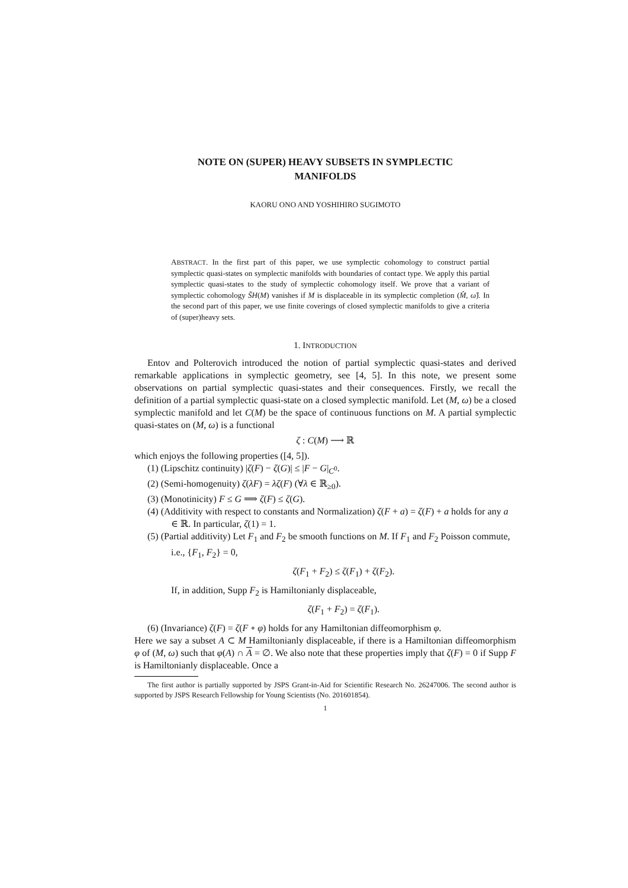NOTE ON (SUPER) HEAVY SUBSETS IN SYMPLECTIC
MANIFOLDS
KAORU ONO AND YOSHIHIRO SUGIMOTO
ABSTRACT. In the first part of this paper, we use symplectic cohomology to construct partial symplectic quasi-states on symplectic manifolds with boundaries of contact type. We apply this partial symplectic quasi-states to the study of symplectic cohomology itself. We prove that a variant of symplectic cohomology S̃H(M) vanishes if M is displaceable in its symplectic completion (M̂, ω̂). In the second part of this paper, we use finite coverings of closed symplectic manifolds to give a criteria of (super)heavy sets.
1. INTRODUCTION
Entov and Polterovich introduced the notion of partial symplectic quasi-states and derived remarkable applications in symplectic geometry, see [4, 5]. In this note, we present some observations on partial symplectic quasi-states and their consequences. Firstly, we recall the definition of a partial symplectic quasi-state on a closed symplectic manifold. Let (M, ω) be a closed symplectic manifold and let C(M) be the space of continuous functions on M. A partial symplectic quasi-states on (M, ω) is a functional
ζ : C(M) ⟶ ℝ
which enjoys the following properties ([4, 5]).
(1) (Lipschitz continuity) |ζ(F) − ζ(G)| ≤ |F − G|<sub>C<sup>0</sup></sub>.
(2) (Semi-homogenuity) ζ(λF) = λζ(F) (∀λ ∈ ℝ<sub>≥0</sub>).
(3) (Monotinicity) F ≤ G ⟹ ζ(F) ≤ ζ(G).
(4) (Additivity with respect to constants and Normalization) ζ(F + a) = ζ(F) + a holds for any a ∈ ℝ. In particular, ζ(1) = 1.
(5) (Partial additivity) Let F<sub>1</sub> and F<sub>2</sub> be smooth functions on M. If F<sub>1</sub> and F<sub>2</sub> Poisson commute, i.e., {F<sub>1</sub>, F<sub>2</sub>} = 0,
ζ(F<sub>1</sub> + F<sub>2</sub>) ≤ ζ(F<sub>1</sub>) + ζ(F<sub>2</sub>).
If, in addition, Supp F<sub>2</sub> is Hamiltonianly displaceable,
ζ(F<sub>1</sub> + F<sub>2</sub>) = ζ(F<sub>1</sub>).
(6) (Invariance) ζ(F) = ζ(F ∘ φ) holds for any Hamiltonian diffeomorphism φ.
Here we say a subset A ⊂ M Hamiltonianly displaceable, if there is a Hamiltonian diffeomorphism φ of (M, ω) such that φ(A) ∩ A = ∅. We also note that these properties imply that ζ(F) = 0 if Supp F is Hamiltonianly displaceable. Once a
The first author is partially supported by JSPS Grant-in-Aid for Scientific Research No. 26247006. The second author is supported by JSPS Research Fellowship for Young Scientists (No. 201601854).
1